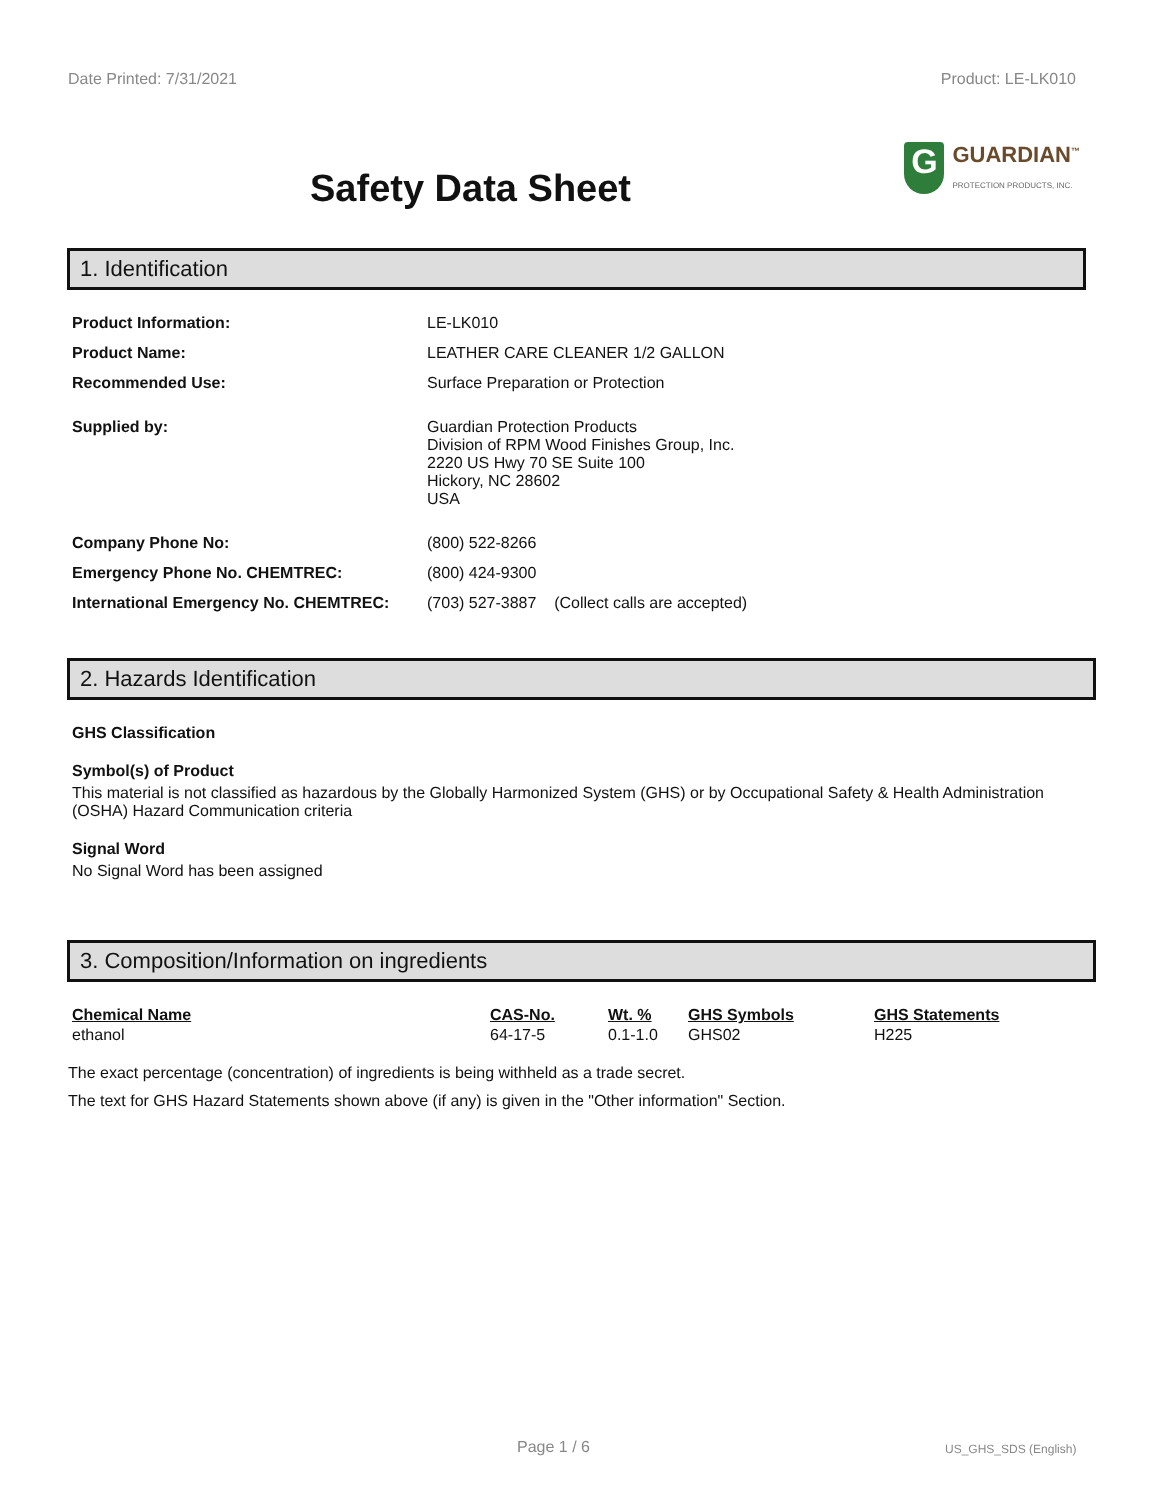Date Printed: 7/31/2021 Product: LE-LK010
Safety Data Sheet
G
GUARDIAN<sup>™</sup>
PROTECTION PRODUCTS, INC.
1. Identification
| Product Information: | LE-LK010 |
| Product Name: | LEATHER CARE CLEANER 1/2 GALLON |
| Recommended Use: | Surface Preparation or Protection |
| Supplied by: | Guardian Protection Products Division of RPM Wood Finishes Group, Inc. 2220 US Hwy 70 SE Suite 100 Hickory, NC 28602 USA |
| Company Phone No: | (800) 522-8266 |
| Emergency Phone No. CHEMTREC: | (800) 424-9300 |
| International Emergency No. CHEMTREC: | (703) 527-3887 (Collect calls are accepted) |
2. Hazards Identification
GHS Classification
Symbol(s) of Product
This material is not classified as hazardous by the Globally Harmonized System (GHS) or by Occupational Safety & Health Administration (OSHA) Hazard Communication criteria
Signal Word
No Signal Word has been assigned
3. Composition/Information on ingredients
| Chemical Name | CAS-No. | Wt. % | GHS Symbols | GHS Statements |
| --- | --- | --- | --- | --- |
| ethanol | 64-17-5 | 0.1-1.0 | GHS02 | H225 |
The exact percentage (concentration) of ingredients is being withheld as a trade secret.
The text for GHS Hazard Statements shown above (if any) is given in the "Other information" Section.
Page 1 / 6 US_GHS_SDS (English)